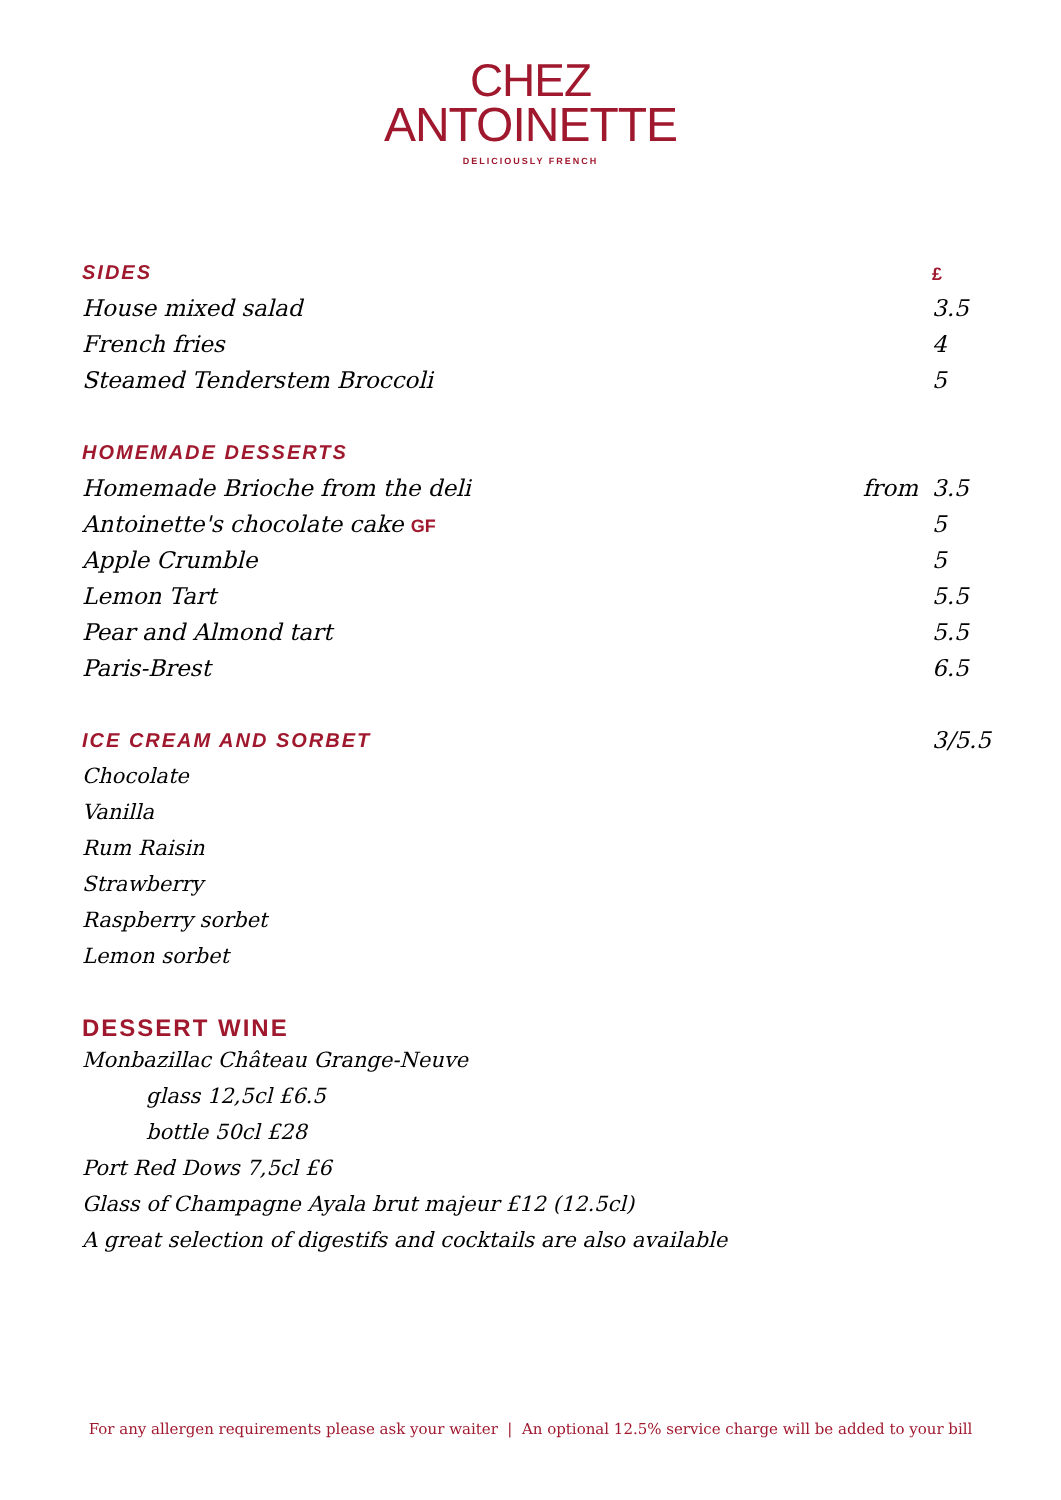CHEZ
ANTOINETTE
DELICIOUSLY FRENCH
| SIDES | | £ |
| House mixed salad | | 3.5 |
| French fries | | 4 |
| Steamed Tenderstem Broccoli | | 5 |
| HOMEMADE DESSERTS | | |
| Homemade Brioche from the deli | from | 3.5 |
| Antoinette's chocolate cake GF | | 5 |
| Apple Crumble | | 5 |
| Lemon Tart | | 5.5 |
| Pear and Almond tart | | 5.5 |
| Paris-Brest | | 6.5 |
| ICE CREAM AND SORBET | 3/5.5 |
Chocolate
Vanilla
Rum Raisin
Strawberry
Raspberry sorbet
Lemon sorbet
DESSERT WINE
Monbazillac Château Grange-Neuve
glass 12,5cl £6.5
bottle 50cl £28
Port Red Dows 7,5cl £6
Glass of Champagne Ayala brut majeur £12 (12.5cl)
A great selection of digestifs and cocktails are also available
For any allergen requirements please ask your waiter | An optional 12.5% service charge will be added to your bill